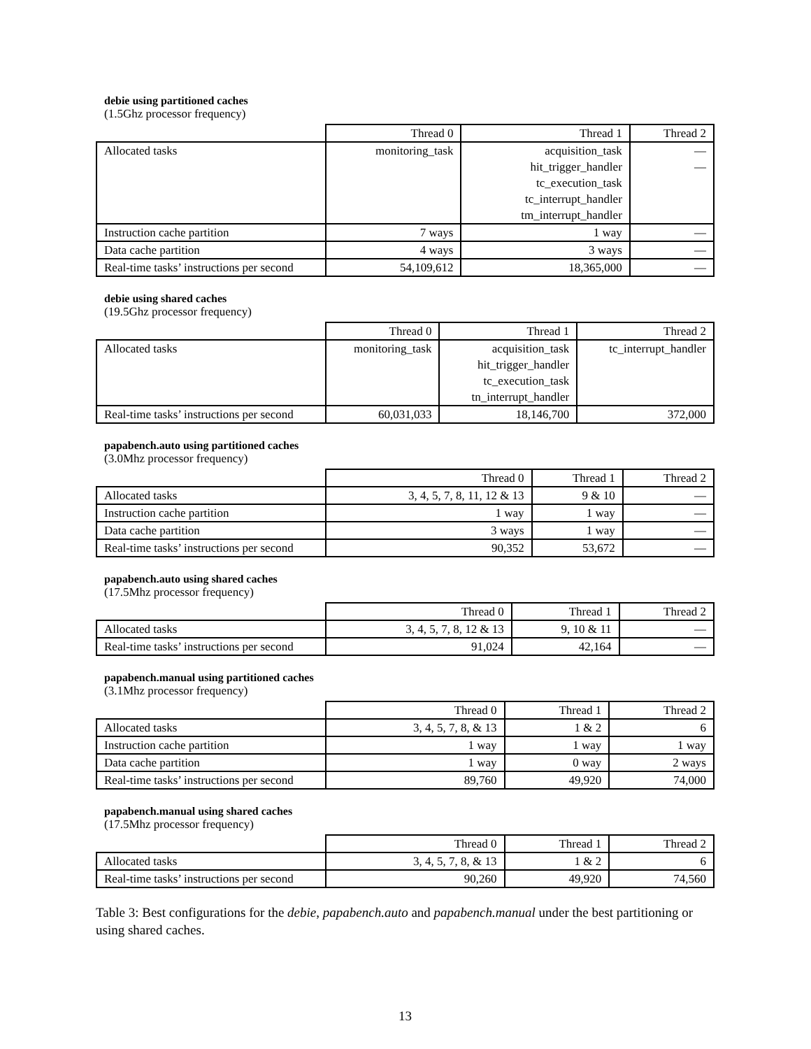debie using partitioned caches
(1.5Ghz processor frequency)
| | Thread 0 | Thread 1 | Thread 2 |
| --- | --- | --- | --- |
| Allocated tasks | monitoring_task | acquisition_task | — |
| | | hit_trigger_handler | — |
| | | tc_execution_task | |
| | | tc_interrupt_handler | |
| | | tm_interrupt_handler | |
| Instruction cache partition | 7 ways | 1 way | — |
| Data cache partition | 4 ways | 3 ways | — |
| Real-time tasks’ instructions per second | 54,109,612 | 18,365,000 | — |
debie using shared caches
(19.5Ghz processor frequency)
| | Thread 0 | Thread 1 | Thread 2 |
| --- | --- | --- | --- |
| Allocated tasks | monitoring_task | acquisition_task | tc_interrupt_handler |
| | | hit_trigger_handler | |
| | | tc_execution_task | |
| | | tn_interrupt_handler | |
| Real-time tasks’ instructions per second | 60,031,033 | 18,146,700 | 372,000 |
papabench.auto using partitioned caches
(3.0Mhz processor frequency)
| | Thread 0 | Thread 1 | Thread 2 |
| --- | --- | --- | --- |
| Allocated tasks | 3, 4, 5, 7, 8, 11, 12 & 13 | 9 & 10 | — |
| Instruction cache partition | 1 way | 1 way | — |
| Data cache partition | 3 ways | 1 way | — |
| Real-time tasks’ instructions per second | 90,352 | 53,672 | — |
papabench.auto using shared caches
(17.5Mhz processor frequency)
| | Thread 0 | Thread 1 | Thread 2 |
| --- | --- | --- | --- |
| Allocated tasks | 3, 4, 5, 7, 8, 12 & 13 | 9, 10 & 11 | — |
| Real-time tasks’ instructions per second | 91,024 | 42,164 | — |
papabench.manual using partitioned caches
(3.1Mhz processor frequency)
| | Thread 0 | Thread 1 | Thread 2 |
| --- | --- | --- | --- |
| Allocated tasks | 3, 4, 5, 7, 8, & 13 | 1 & 2 | 6 |
| Instruction cache partition | 1 way | 1 way | 1 way |
| Data cache partition | 1 way | 0 way | 2 ways |
| Real-time tasks’ instructions per second | 89,760 | 49,920 | 74,000 |
papabench.manual using shared caches
(17.5Mhz processor frequency)
| | Thread 0 | Thread 1 | Thread 2 |
| --- | --- | --- | --- |
| Allocated tasks | 3, 4, 5, 7, 8, & 13 | 1 & 2 | 6 |
| Real-time tasks’ instructions per second | 90,260 | 49,920 | 74,560 |
Table 3: Best configurations for the debie, papabench.auto and papabench.manual under the best partitioning or using shared caches.
13